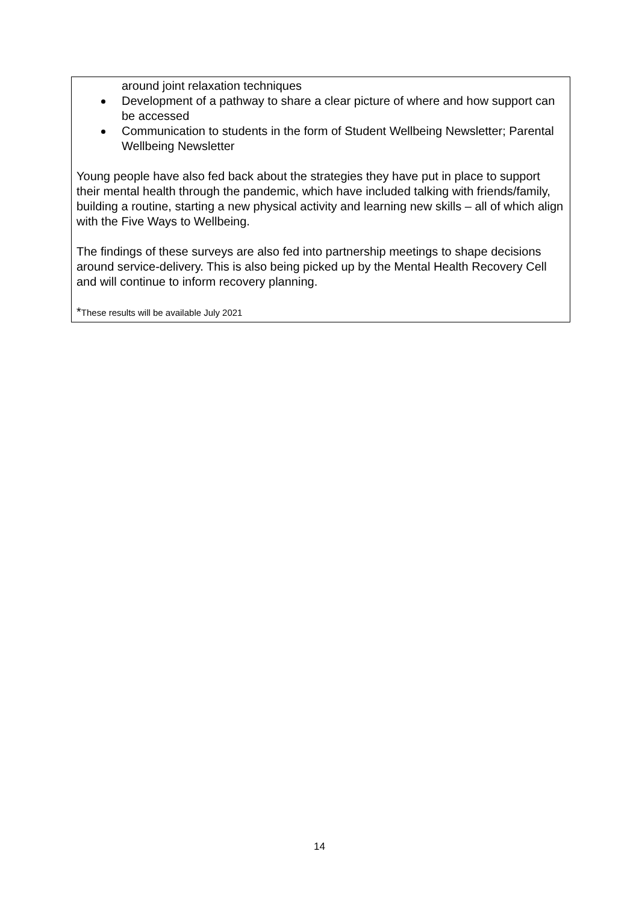around joint relaxation techniques
Development of a pathway to share a clear picture of where and how support can be accessed
Communication to students in the form of Student Wellbeing Newsletter; Parental Wellbeing Newsletter
Young people have also fed back about the strategies they have put in place to support their mental health through the pandemic, which have included talking with friends/family, building a routine, starting a new physical activity and learning new skills – all of which align with the Five Ways to Wellbeing.
The findings of these surveys are also fed into partnership meetings to shape decisions around service-delivery. This is also being picked up by the Mental Health Recovery Cell and will continue to inform recovery planning.
*These results will be available July 2021
14